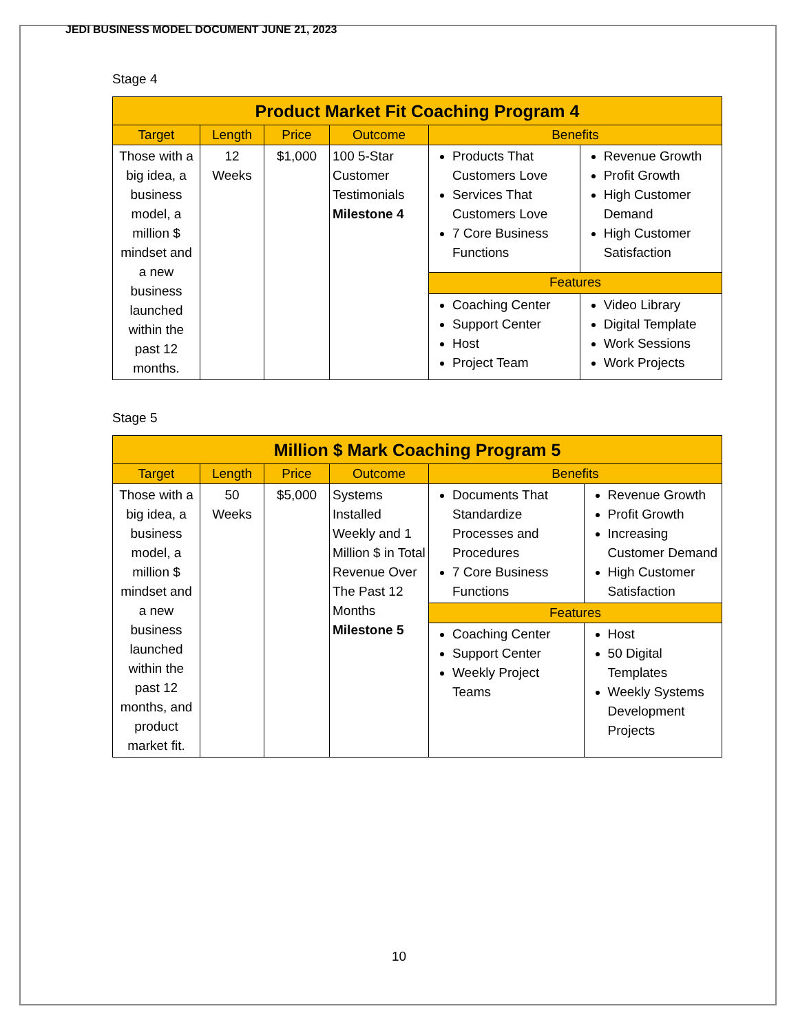JEDI BUSINESS MODEL DOCUMENT JUNE 21, 2023
Stage 4
| Product Market Fit Coaching Program 4 | | | | | |
| --- | --- | --- | --- | --- | --- |
| Target | Length | Price | Outcome | Benefits | |
| Those with a big idea, a business model, a million $ mindset and a new business launched within the past 12 months. | 12 Weeks | $1,000 | 100 5-Star Customer Testimonials Milestone 4 | Products That Customers Love Services That Customers Love 7 Core Business Functions | Revenue Growth Profit Growth High Customer Demand High Customer Satisfaction |
| | | | | Features | |
| | | | | Coaching Center Support Center Host Project Team | Video Library Digital Template Work Sessions Work Projects |
Stage 5
| Million $ Mark Coaching Program 5 | | | | | |
| --- | --- | --- | --- | --- | --- |
| Target | Length | Price | Outcome | Benefits | |
| Those with a big idea, a business model, a million $ mindset and a new business launched within the past 12 months, and product market fit. | 50 Weeks | $5,000 | Systems Installed Weekly and 1 Million $ in Total Revenue Over The Past 12 Months Milestone 5 | Documents That Standardize Processes and Procedures 7 Core Business Functions | Revenue Growth Profit Growth Increasing Customer Demand High Customer Satisfaction |
| | | | | Features | |
| | | | | Coaching Center Support Center Weekly Project Teams | Host 50 Digital Templates Weekly Systems Development Projects |
10